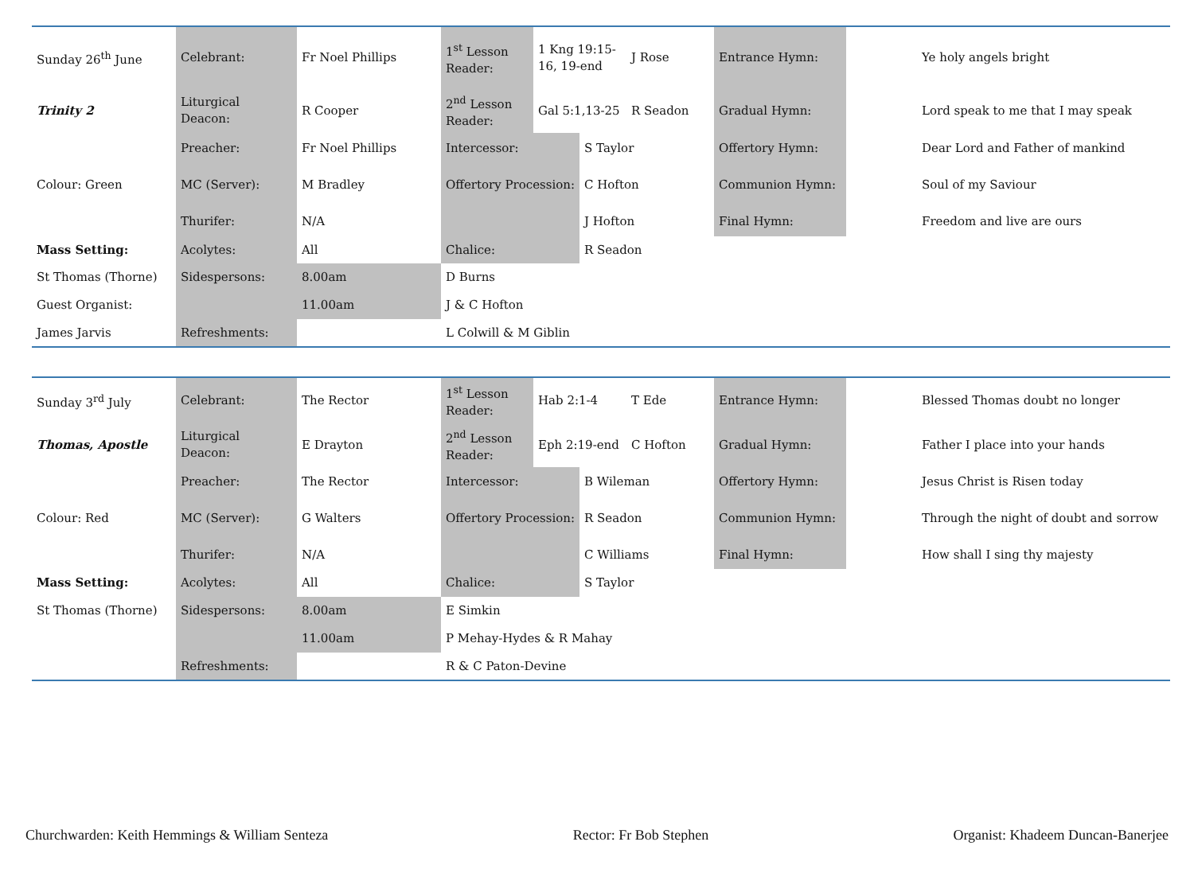| Sunday 26<sup>th</sup> June | Celebrant: | Fr Noel Phillips | 1<sup>st</sup> Lesson Reader: | 1 Kng 19:15-16, 19-end | | J Rose | Entrance Hymn: | | Ye holy angels bright |
| Trinity 2 | Liturgical Deacon: | R Cooper | 2<sup>nd</sup> Lesson Reader: | Gal 5:1,13-25 | | R Seadon | Gradual Hymn: | | Lord speak to me that I may speak |
| | Preacher: | Fr Noel Phillips | Intercessor: | | S Taylor | | Offertory Hymn: | | Dear Lord and Father of mankind |
| Colour: Green | MC (Server): | M Bradley | Offertory Procession: | | C Hofton | | Communion Hymn: | | Soul of my Saviour |
| | Thurifer: | N/A | | | J Hofton | | Final Hymn: | | Freedom and live are ours |
| Mass Setting: | Acolytes: | All | Chalice: | | R Seadon | | | | |
| St Thomas (Thorne) | Sidespersons: | 8.00am | D Burns | | | | | | |
| Guest Organist: | | 11.00am | J & C Hofton | | | | | | |
| James Jarvis | Refreshments: | | L Colwill & M Giblin | | | | | | |
| Sunday 3<sup>rd</sup> July | Celebrant: | The Rector | 1<sup>st</sup> Lesson Reader: | Hab 2:1-4 | | T Ede | Entrance Hymn: | | Blessed Thomas doubt no longer |
| Thomas, Apostle | Liturgical Deacon: | E Drayton | 2<sup>nd</sup> Lesson Reader: | Eph 2:19-end | | C Hofton | Gradual Hymn: | | Father I place into your hands |
| | Preacher: | The Rector | Intercessor: | | B Wileman | | Offertory Hymn: | | Jesus Christ is Risen today |
| Colour: Red | MC (Server): | G Walters | Offertory Procession: | | R Seadon | | Communion Hymn: | | Through the night of doubt and sorrow |
| | Thurifer: | N/A | | | C Williams | | Final Hymn: | | How shall I sing thy majesty |
| Mass Setting: | Acolytes: | All | Chalice: | | S Taylor | | | | |
| St Thomas (Thorne) | Sidespersons: | 8.00am | E Simkin | | | | | | |
| | | 11.00am | P Mehay-Hydes & R Mahay | | | | | | |
| | Refreshments: | | R & C Paton-Devine | | | | | | |
Churchwarden: Keith Hemmings & William Senteza Rector: Fr Bob Stephen Organist: Khadeem Duncan-Banerjee